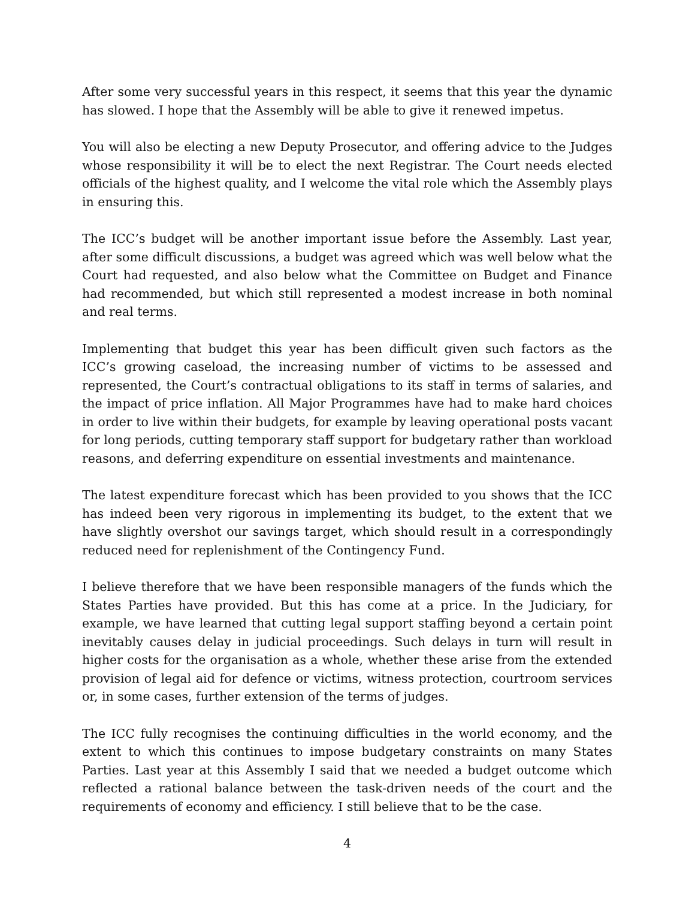After some very successful years in this respect, it seems that this year the dynamic has slowed. I hope that the Assembly will be able to give it renewed impetus.
You will also be electing a new Deputy Prosecutor, and offering advice to the Judges whose responsibility it will be to elect the next Registrar. The Court needs elected officials of the highest quality, and I welcome the vital role which the Assembly plays in ensuring this.
The ICC’s budget will be another important issue before the Assembly. Last year, after some difficult discussions, a budget was agreed which was well below what the Court had requested, and also below what the Committee on Budget and Finance had recommended, but which still represented a modest increase in both nominal and real terms.
Implementing that budget this year has been difficult given such factors as the ICC’s growing caseload, the increasing number of victims to be assessed and represented, the Court’s contractual obligations to its staff in terms of salaries, and the impact of price inflation. All Major Programmes have had to make hard choices in order to live within their budgets, for example by leaving operational posts vacant for long periods, cutting temporary staff support for budgetary rather than workload reasons, and deferring expenditure on essential investments and maintenance.
The latest expenditure forecast which has been provided to you shows that the ICC has indeed been very rigorous in implementing its budget, to the extent that we have slightly overshot our savings target, which should result in a correspondingly reduced need for replenishment of the Contingency Fund.
I believe therefore that we have been responsible managers of the funds which the States Parties have provided. But this has come at a price. In the Judiciary, for example, we have learned that cutting legal support staffing beyond a certain point inevitably causes delay in judicial proceedings. Such delays in turn will result in higher costs for the organisation as a whole, whether these arise from the extended provision of legal aid for defence or victims, witness protection, courtroom services or, in some cases, further extension of the terms of judges.
The ICC fully recognises the continuing difficulties in the world economy, and the extent to which this continues to impose budgetary constraints on many States Parties. Last year at this Assembly I said that we needed a budget outcome which reflected a rational balance between the task-driven needs of the court and the requirements of economy and efficiency. I still believe that to be the case.
4